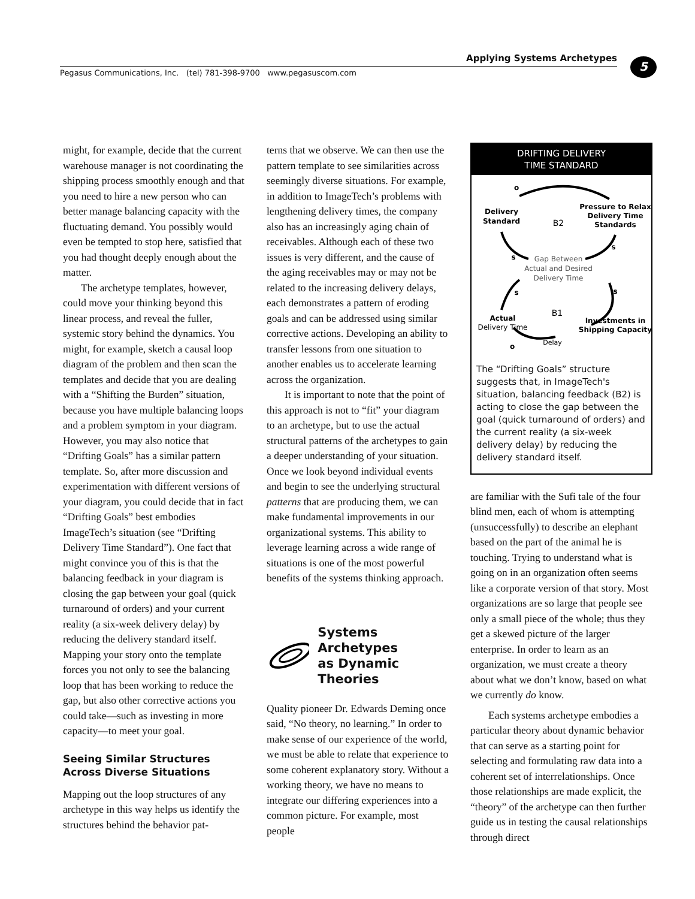Applying Systems Archetypes 5
Pegasus Communications, Inc. (tel) 781-398-9700 www.pegasuscom.com
might, for example, decide that the current warehouse manager is not coordinating the shipping process smoothly enough and that you need to hire a new person who can better manage balancing capacity with the fluctuating demand. You possibly would even be tempted to stop here, satisfied that you had thought deeply enough about the matter.
The archetype templates, however, could move your thinking beyond this linear process, and reveal the fuller, systemic story behind the dynamics. You might, for example, sketch a causal loop diagram of the problem and then scan the templates and decide that you are dealing with a “Shifting the Burden” situation, because you have multiple balancing loops and a problem symptom in your diagram. However, you may also notice that “Drifting Goals” has a similar pattern template. So, after more discussion and experimentation with different versions of your diagram, you could decide that in fact “Drifting Goals” best embodies ImageTech’s situation (see “Drifting Delivery Time Standard”). One fact that might convince you of this is that the balancing feedback in your diagram is closing the gap between your goal (quick turnaround of orders) and your current reality (a six-week delivery delay) by reducing the delivery standard itself. Mapping your story onto the template forces you not only to see the balancing loop that has been working to reduce the gap, but also other corrective actions you could take—such as investing in more capacity—to meet your goal.
Seeing Similar Structures
Across Diverse Situations
Mapping out the loop structures of any archetype in this way helps us identify the structures behind the behavior pat-
terns that we observe. We can then use the pattern template to see similarities across seemingly diverse situations. For example, in addition to ImageTech’s problems with lengthening delivery times, the company also has an increasingly aging chain of receivables. Although each of these two issues is very different, and the cause of the aging receivables may or may not be related to the increasing delivery delays, each demonstrates a pattern of eroding goals and can be addressed using similar corrective actions. Developing an ability to transfer lessons from one situation to another enables us to accelerate learning across the organization.
It is important to note that the point of this approach is not to “fit” your diagram to an archetype, but to use the actual structural patterns of the archetypes to gain a deeper understanding of your situation. Once we look beyond individual events and begin to see the underlying structural patterns that are producing them, we can make fundamental improvements in our organizational systems. This ability to leverage learning across a wide range of situations is one of the most powerful benefits of the systems thinking approach.
Systems Archetypes
as Dynamic Theories
Quality pioneer Dr. Edwards Deming once said, “No theory, no learning.” In order to make sense of our experience of the world, we must be able to relate that experience to some coherent explanatory story. Without a working theory, we have no means to integrate our differing experiences into a common picture. For example, most people
DRIFTING DELIVERY
TIME STANDARD
o
Delivery
Standard
Pressure to Relax
Delivery Time
Standards
B2
s
s
Gap Between
Actual and Desired
Delivery Time
s
s
B1
Actual
Delivery Time
Investments in
Shipping Capacity
o
Delay
The “Drifting Goals” structure suggests that, in ImageTech's situation, balancing feedback (B2) is acting to close the gap between the goal (quick turnaround of orders) and the current reality (a six-week delivery delay) by reducing the delivery standard itself.
are familiar with the Sufi tale of the four blind men, each of whom is attempting (unsuccessfully) to describe an elephant based on the part of the animal he is touching. Trying to understand what is going on in an organization often seems like a corporate version of that story. Most organizations are so large that people see only a small piece of the whole; thus they get a skewed picture of the larger enterprise. In order to learn as an organization, we must create a theory about what we don’t know, based on what we currently do know.
Each systems archetype embodies a particular theory about dynamic behavior that can serve as a starting point for selecting and formulating raw data into a coherent set of interrelationships. Once those relationships are made explicit, the “theory” of the archetype can then further guide us in testing the causal relationships through direct